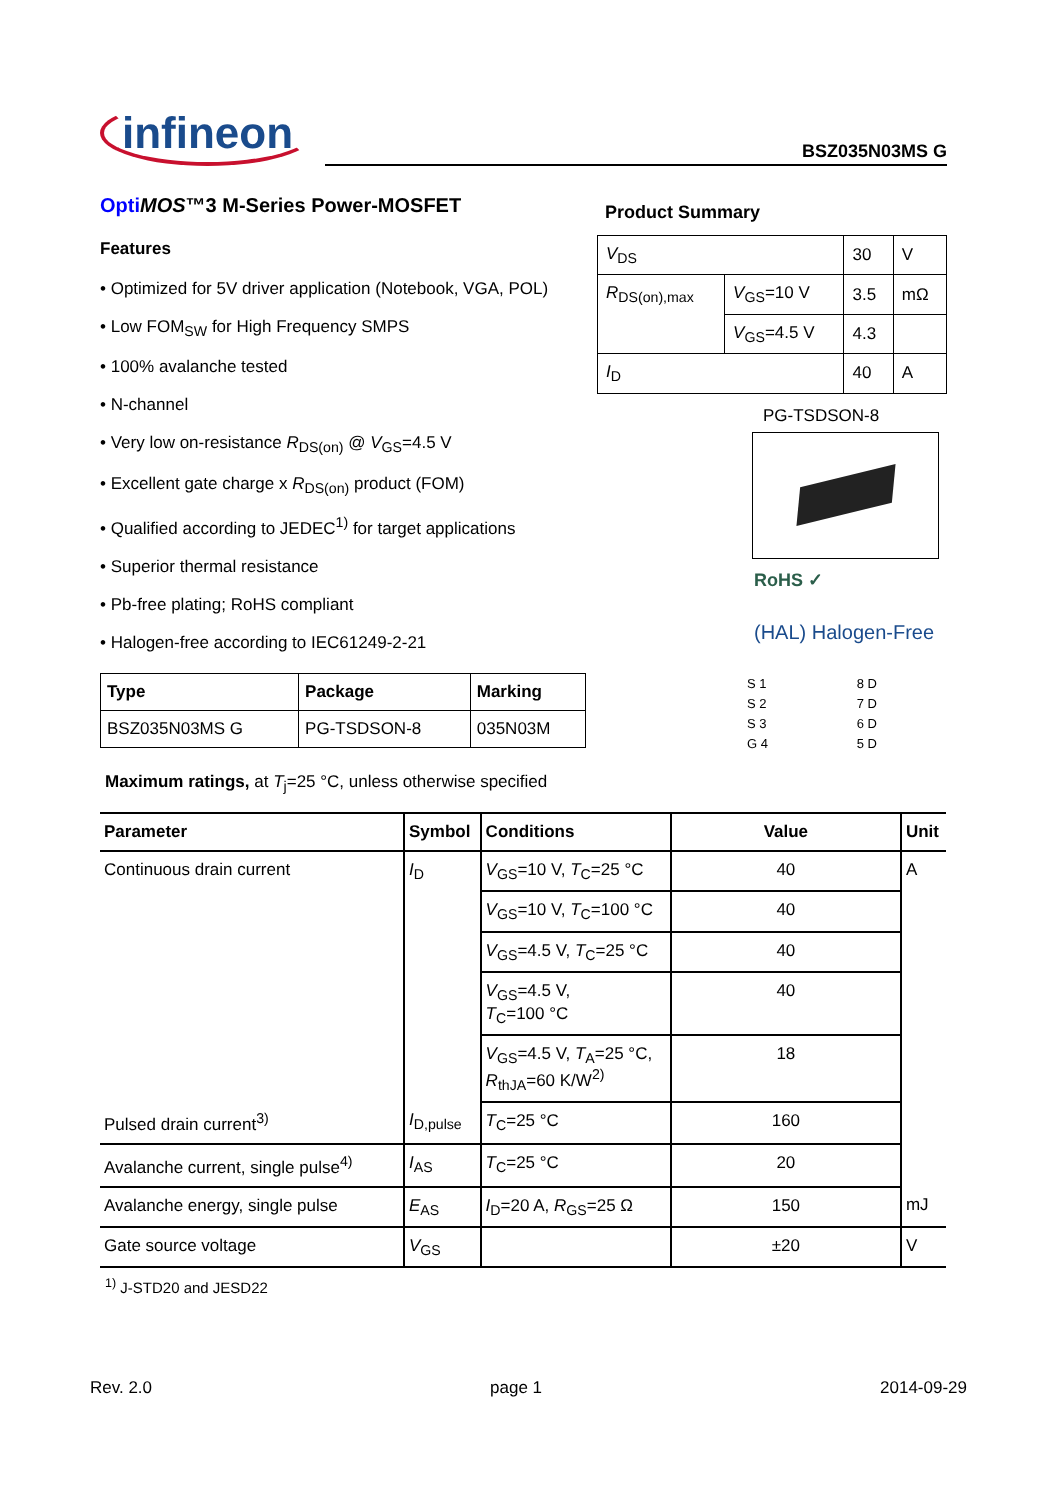infineon
BSZ035N03MS G
Opti MOS™3 M-Series Power-MOSFET
Features
• Optimized for 5V driver application (Notebook, VGA, POL)
• Low FOM<sub>SW</sub> for High Frequency SMPS
• 100% avalanche tested
• N-channel
• Very low on-resistance R<sub>DS(on)</sub> @ V<sub>GS</sub>=4.5 V
• Excellent gate charge x R<sub>DS(on)</sub> product (FOM)
• Qualified according to JEDEC<sup>1)</sup> for target applications
• Superior thermal resistance
• Pb-free plating; RoHS compliant
• Halogen-free according to IEC61249-2-21
| Type | Package | Marking |
| --- | --- | --- |
| BSZ035N03MS G | PG-TSDSON-8 | 035N03M |
Product Summary
| V<sub>DS</sub> | | 30 | V |
| R<sub>DS(on),max</sub> | V<sub>GS</sub>=10 V | 3.5 | mΩ |
| | V<sub>GS</sub>=4.5 V | 4.3 | |
| I<sub>D</sub> | | 40 | A |
PG-TSDSON-8
RoHS ✓
(HAL) Halogen-Free
S 1
S 2
S 3
G 4
8 D
7 D
6 D
5 D
Maximum ratings, at T<sub>j</sub>=25 °C, unless otherwise specified
| Parameter | Symbol | Conditions | Value | Unit |
| --- | --- | --- | --- | --- |
| Continuous drain current | I<sub>D</sub> | V<sub>GS</sub>=10 V, T<sub>C</sub>=25 °C | 40 | A |
| | | V<sub>GS</sub>=10 V, T<sub>C</sub>=100 °C | 40 | |
| | | V<sub>GS</sub>=4.5 V, T<sub>C</sub>=25 °C | 40 | |
| | | V<sub>GS</sub>=4.5 V, T<sub>C</sub>=100 °C | 40 | |
| | | V<sub>GS</sub>=4.5 V, T<sub>A</sub>=25 °C, R<sub>thJA</sub>=60 K/W<sup>2)</sup> | 18 | |
| Pulsed drain current<sup>3)</sup> | I<sub>D,pulse</sub> | T<sub>C</sub>=25 °C | 160 | |
| Avalanche current, single pulse<sup>4)</sup> | I<sub>AS</sub> | T<sub>C</sub>=25 °C | 20 | |
| Avalanche energy, single pulse | E<sub>AS</sub> | I<sub>D</sub>=20 A, R<sub>GS</sub>=25 Ω | 150 | mJ |
| Gate source voltage | V<sub>GS</sub> | | ±20 | V |
<sup>1)</sup> J-STD20 and JESD22
Rev. 2.0 page 1 2014-09-29